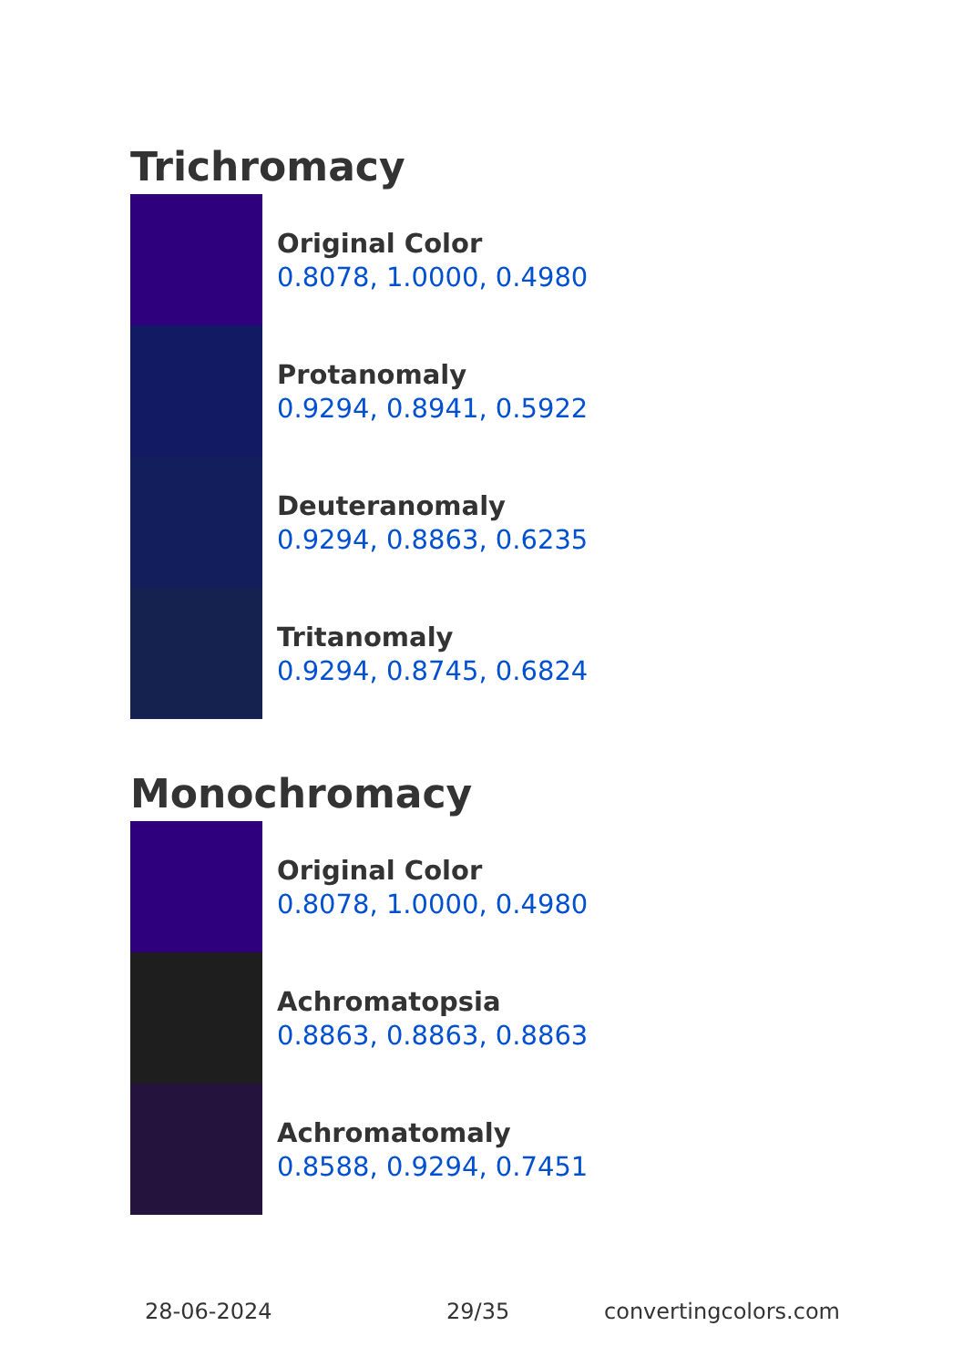Trichromacy
Original Color
0.8078, 1.0000, 0.4980
Protanomaly
0.9294, 0.8941, 0.5922
Deuteranomaly
0.9294, 0.8863, 0.6235
Tritanomaly
0.9294, 0.8745, 0.6824
Monochromacy
Original Color
0.8078, 1.0000, 0.4980
Achromatopsia
0.8863, 0.8863, 0.8863
Achromatomaly
0.8588, 0.9294, 0.7451
28-06-2024 29/35 convertingcolors.com